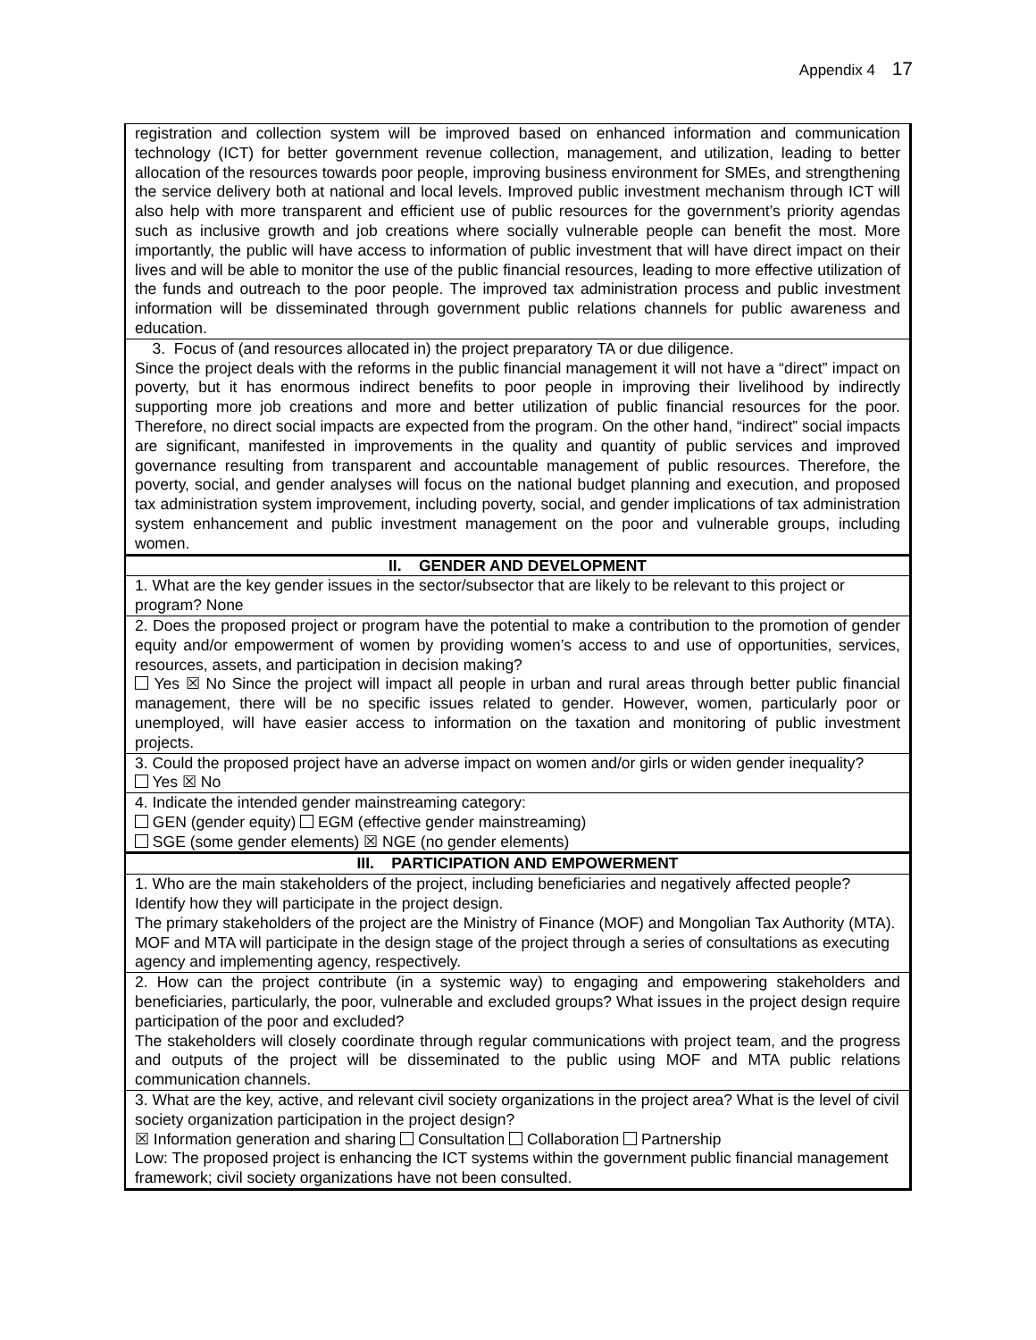Appendix 4 17
| registration and collection system will be improved based on enhanced information and communication technology (ICT) for better government revenue collection, management, and utilization, leading to better allocation of the resources towards poor people, improving business environment for SMEs, and strengthening the service delivery both at national and local levels. Improved public investment mechanism through ICT will also help with more transparent and efficient use of public resources for the government’s priority agendas such as inclusive growth and job creations where socially vulnerable people can benefit the most. More importantly, the public will have access to information of public investment that will have direct impact on their lives and will be able to monitor the use of the public financial resources, leading to more effective utilization of the funds and outreach to the poor people. The improved tax administration process and public investment information will be disseminated through government public relations channels for public awareness and education. |
| 3. Focus of (and resources allocated in) the project preparatory TA or due diligence. Since the project deals with the reforms in the public financial management it will not have a “direct” impact on poverty, but it has enormous indirect benefits to poor people in improving their livelihood by indirectly supporting more job creations and more and better utilization of public financial resources for the poor. Therefore, no direct social impacts are expected from the program. On the other hand, “indirect” social impacts are significant, manifested in improvements in the quality and quantity of public services and improved governance resulting from transparent and accountable management of public resources. Therefore, the poverty, social, and gender analyses will focus on the national budget planning and execution, and proposed tax administration system improvement, including poverty, social, and gender implications of tax administration system enhancement and public investment management on the poor and vulnerable groups, including women. |
| II. GENDER AND DEVELOPMENT |
| 1. What are the key gender issues in the sector/subsector that are likely to be relevant to this project or program? None |
| 2. Does the proposed project or program have the potential to make a contribution to the promotion of gender equity and/or empowerment of women by providing women’s access to and use of opportunities, services, resources, assets, and participation in decision making? Yes ☒ No Since the project will impact all people in urban and rural areas through better public financial management, there will be no specific issues related to gender. However, women, particularly poor or unemployed, will have easier access to information on the taxation and monitoring of public investment projects. |
| 3. Could the proposed project have an adverse impact on women and/or girls or widen gender inequality? Yes ☒ No |
| 4. Indicate the intended gender mainstreaming category: GEN (gender equity) EGM (effective gender mainstreaming) SGE (some gender elements) ☒ NGE (no gender elements) |
| III. PARTICIPATION AND EMPOWERMENT |
| 1. Who are the main stakeholders of the project, including beneficiaries and negatively affected people? Identify how they will participate in the project design. The primary stakeholders of the project are the Ministry of Finance (MOF) and Mongolian Tax Authority (MTA). MOF and MTA will participate in the design stage of the project through a series of consultations as executing agency and implementing agency, respectively. |
| 2. How can the project contribute (in a systemic way) to engaging and empowering stakeholders and beneficiaries, particularly, the poor, vulnerable and excluded groups? What issues in the project design require participation of the poor and excluded? The stakeholders will closely coordinate through regular communications with project team, and the progress and outputs of the project will be disseminated to the public using MOF and MTA public relations communication channels. |
| 3. What are the key, active, and relevant civil society organizations in the project area? What is the level of civil society organization participation in the project design? ☒ Information generation and sharing Consultation Collaboration Partnership Low: The proposed project is enhancing the ICT systems within the government public financial management framework; civil society organizations have not been consulted. |